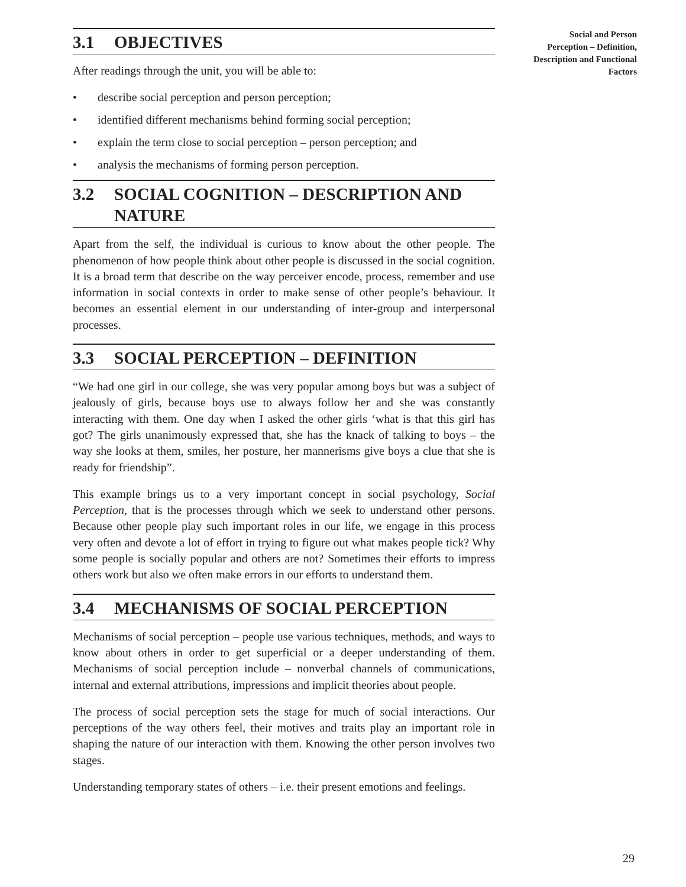3.1 OBJECTIVES
After readings through the unit, you will be able to:
• describe social perception and person perception;
• identified different mechanisms behind forming social perception;
• explain the term close to social perception – person perception; and
• analysis the mechanisms of forming person perception.
3.2 SOCIAL COGNITION – DESCRIPTION AND NATURE
Apart from the self, the individual is curious to know about the other people. The phenomenon of how people think about other people is discussed in the social cognition. It is a broad term that describe on the way perceiver encode, process, remember and use information in social contexts in order to make sense of other people’s behaviour. It becomes an essential element in our understanding of inter-group and interpersonal processes.
3.3 SOCIAL PERCEPTION – DEFINITION
“We had one girl in our college, she was very popular among boys but was a subject of jealously of girls, because boys use to always follow her and she was constantly interacting with them. One day when I asked the other girls ‘what is that this girl has got? The girls unanimously expressed that, she has the knack of talking to boys – the way she looks at them, smiles, her posture, her mannerisms give boys a clue that she is ready for friendship”.
This example brings us to a very important concept in social psychology, Social Perception, that is the processes through which we seek to understand other persons. Because other people play such important roles in our life, we engage in this process very often and devote a lot of effort in trying to figure out what makes people tick? Why some people is socially popular and others are not? Sometimes their efforts to impress others work but also we often make errors in our efforts to understand them.
3.4 MECHANISMS OF SOCIAL PERCEPTION
Mechanisms of social perception – people use various techniques, methods, and ways to know about others in order to get superficial or a deeper understanding of them. Mechanisms of social perception include – nonverbal channels of communications, internal and external attributions, impressions and implicit theories about people.
The process of social perception sets the stage for much of social interactions. Our perceptions of the way others feel, their motives and traits play an important role in shaping the nature of our interaction with them. Knowing the other person involves two stages.
Understanding temporary states of others – i.e. their present emotions and feelings.
Social and Person
Perception – Definition,
Description and Functional
Factors
29